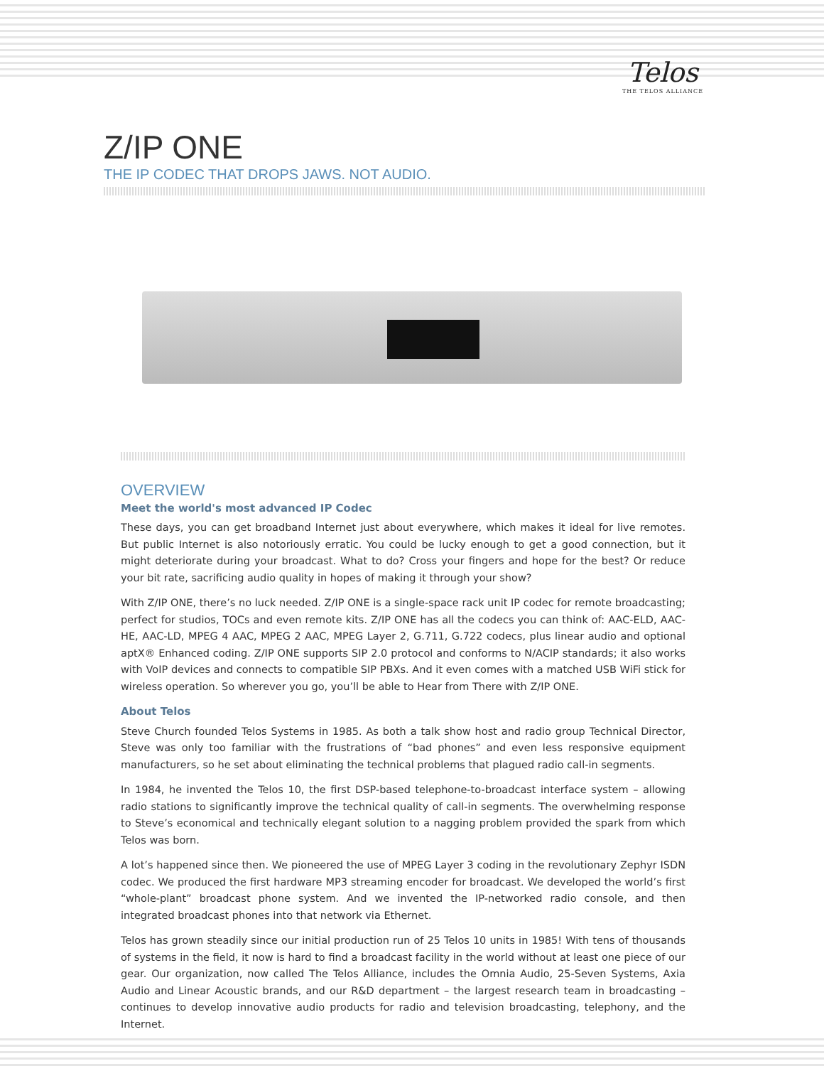Telos
THE TELOS ALLIANCE
Z/IP ONE
THE IP CODEC THAT DROPS JAWS. NOT AUDIO.
OVERVIEW
Meet the world's most advanced IP Codec
These days, you can get broadband Internet just about everywhere, which makes it ideal for live remotes. But public Internet is also notoriously erratic. You could be lucky enough to get a good connection, but it might deteriorate during your broadcast. What to do? Cross your fingers and hope for the best? Or reduce your bit rate, sacrificing audio quality in hopes of making it through your show?
With Z/IP ONE, there’s no luck needed. Z/IP ONE is a single-space rack unit IP codec for remote broadcasting; perfect for studios, TOCs and even remote kits. Z/IP ONE has all the codecs you can think of: AAC-ELD, AAC-HE, AAC-LD, MPEG 4 AAC, MPEG 2 AAC, MPEG Layer 2, G.711, G.722 codecs, plus linear audio and optional aptX® Enhanced coding. Z/IP ONE supports SIP 2.0 protocol and conforms to N/ACIP standards; it also works with VoIP devices and connects to compatible SIP PBXs. And it even comes with a matched USB WiFi stick for wireless operation. So wherever you go, you’ll be able to Hear from There with Z/IP ONE.
About Telos
Steve Church founded Telos Systems in 1985. As both a talk show host and radio group Technical Director, Steve was only too familiar with the frustrations of “bad phones” and even less responsive equipment manufacturers, so he set about eliminating the technical problems that plagued radio call-in segments.
In 1984, he invented the Telos 10, the first DSP-based telephone-to-broadcast interface system – allowing radio stations to significantly improve the technical quality of call-in segments. The overwhelming response to Steve’s economical and technically elegant solution to a nagging problem provided the spark from which Telos was born.
A lot’s happened since then. We pioneered the use of MPEG Layer 3 coding in the revolutionary Zephyr ISDN codec. We produced the first hardware MP3 streaming encoder for broadcast. We developed the world’s first “whole-plant” broadcast phone system. And we invented the IP-networked radio console, and then integrated broadcast phones into that network via Ethernet.
Telos has grown steadily since our initial production run of 25 Telos 10 units in 1985! With tens of thousands of systems in the field, it now is hard to find a broadcast facility in the world without at least one piece of our gear. Our organization, now called The Telos Alliance, includes the Omnia Audio, 25-Seven Systems, Axia Audio and Linear Acoustic brands, and our R&D department – the largest research team in broadcasting – continues to develop innovative audio products for radio and television broadcasting, telephony, and the Internet.